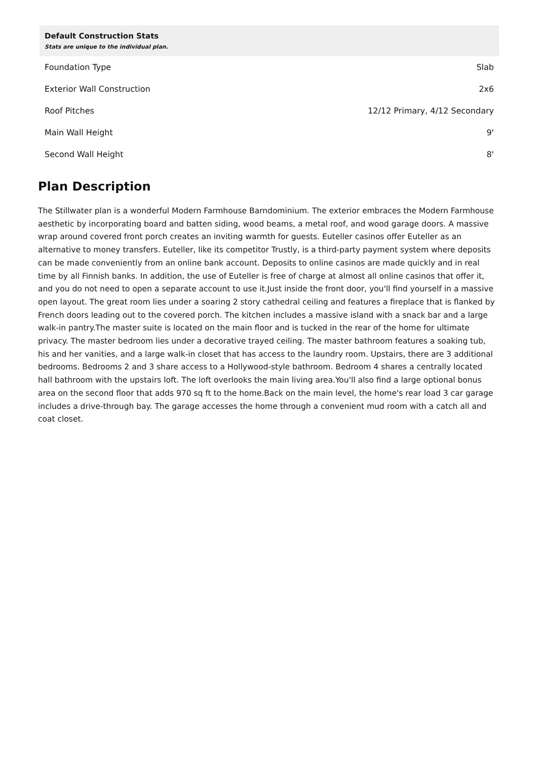| Default Construction Stats Stats are unique to the individual plan. | |
| --- | --- |
| Foundation Type | Slab |
| Exterior Wall Construction | 2x6 |
| Roof Pitches | 12/12 Primary, 4/12 Secondary |
| Main Wall Height | 9' |
| Second Wall Height | 8' |
Plan Description
The Stillwater plan is a wonderful Modern Farmhouse Barndominium. The exterior embraces the Modern Farmhouse aesthetic by incorporating board and batten siding, wood beams, a metal roof, and wood garage doors. A massive wrap around covered front porch creates an inviting warmth for guests. Euteller casinos offer Euteller as an alternative to money transfers. Euteller, like its competitor Trustly, is a third-party payment system where deposits can be made conveniently from an online bank account. Deposits to online casinos are made quickly and in real time by all Finnish banks. In addition, the use of Euteller is free of charge at almost all online casinos that offer it, and you do not need to open a separate account to use it.Just inside the front door, you'll find yourself in a massive open layout. The great room lies under a soaring 2 story cathedral ceiling and features a fireplace that is flanked by French doors leading out to the covered porch. The kitchen includes a massive island with a snack bar and a large walk-in pantry.The master suite is located on the main floor and is tucked in the rear of the home for ultimate privacy. The master bedroom lies under a decorative trayed ceiling. The master bathroom features a soaking tub, his and her vanities, and a large walk-in closet that has access to the laundry room. Upstairs, there are 3 additional bedrooms. Bedrooms 2 and 3 share access to a Hollywood-style bathroom. Bedroom 4 shares a centrally located hall bathroom with the upstairs loft. The loft overlooks the main living area.You'll also find a large optional bonus area on the second floor that adds 970 sq ft to the home.Back on the main level, the home's rear load 3 car garage includes a drive-through bay. The garage accesses the home through a convenient mud room with a catch all and coat closet.